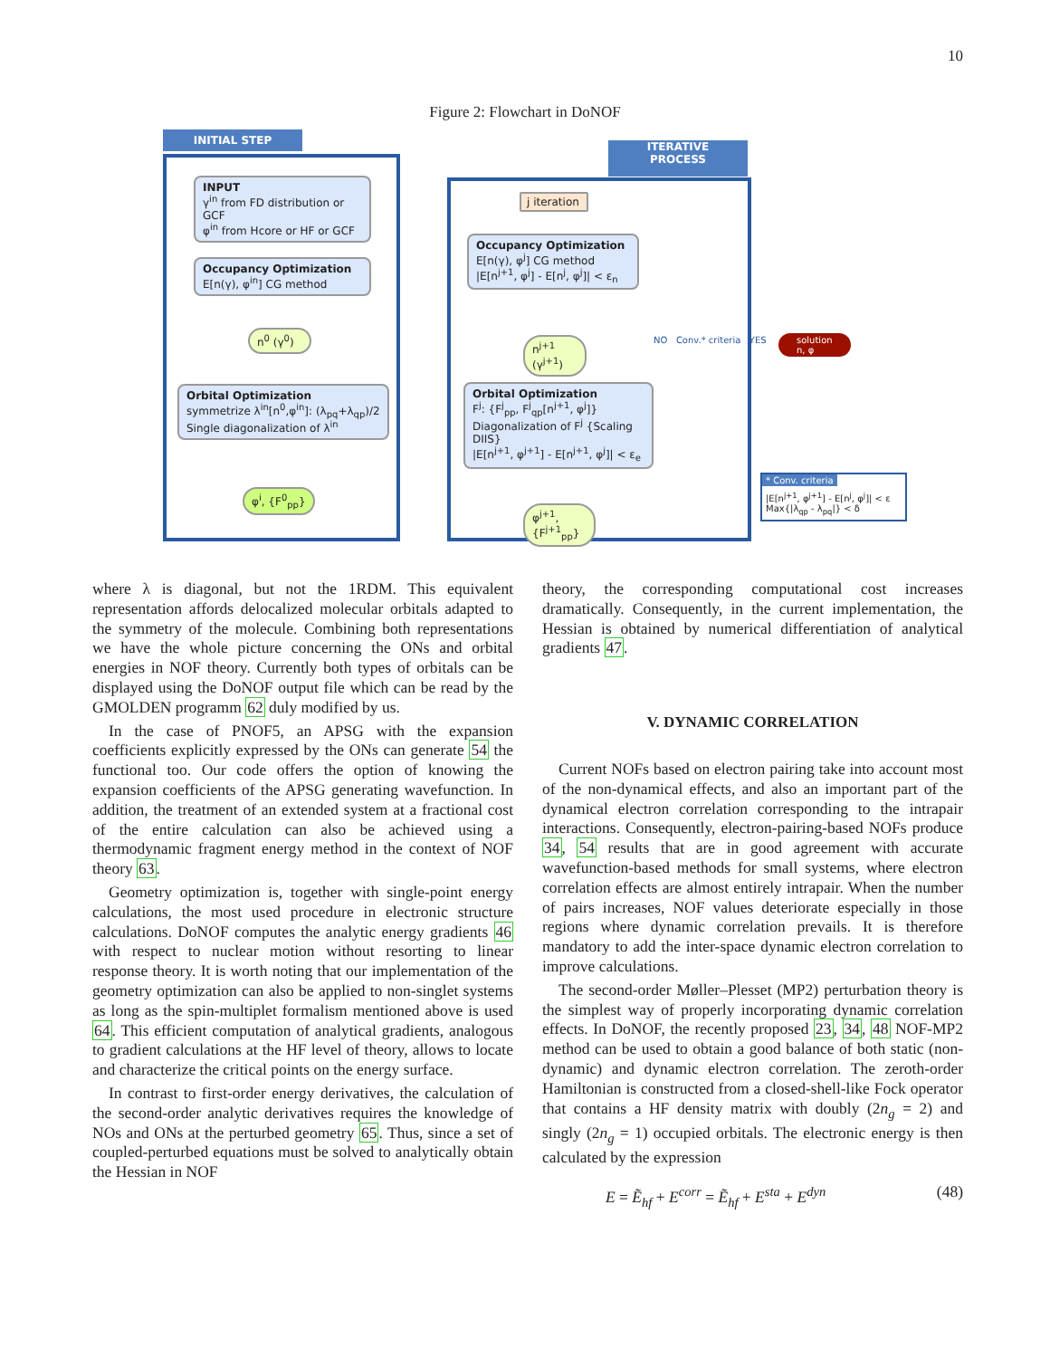10
Figure 2: Flowchart in DoNOF
INITIAL STEP
ITERATIVE
PROCESS
INPUT
γ<sup>in</sup> from FD distribution or GCF
φ<sup>in</sup> from Hcore or HF or GCF
Occupancy Optimization
E[n(γ), φ<sup>in</sup>] CG method
n<sup>0</sup> (γ<sup>0</sup>)
Orbital Optimization
symmetrize λ<sup>in</sup>[n<sup>0</sup>,φ<sup>in</sup>]: (λ<sub>pq</sub>+λ<sub>qp</sub>)/2
Single diagonalization of λ<sup>in</sup>
φ<sup>i</sup>, {F<sup>0</sup><sub>pp</sub>}
j iteration
Occupancy Optimization
E[n(γ), φ<sup>j</sup>] CG method
|E[n<sup>j+1</sup>, φ<sup>j</sup>] - E[n<sup>j</sup>, φ<sup>j</sup>]| < ε<sub>n</sub>
n<sup>j+1</sup> (γ<sup>j+1</sup>)
NO Conv.* criteria YES
solution
n, φ
Orbital Optimization
F<sup>j</sup>: {F<sup>j</sup><sub>pp</sub>, F<sup>j</sup><sub>qp</sub>[n<sup>j+1</sup>, φ<sup>j</sup>]}
Diagonalization of F<sup>j</sup> {Scaling DIIS}
|E[n<sup>j+1</sup>, φ<sup>j+1</sup>] - E[n<sup>j+1</sup>, φ<sup>j</sup>]| < ε<sub>e</sub>
φ<sup>j+1</sup>, {F<sup>j+1</sup><sub>pp</sub>}
* Conv. criteria
|E[n<sup>j+1</sup>, φ<sup>j+1</sup>] - E[n<sup>j</sup>, φ<sup>j</sup>]| < ε
Max{|λ<sub>qp</sub> - λ<sub>pq</sub>|} < δ
where λ is diagonal, but not the 1RDM. This equivalent representation affords delocalized molecular orbitals adapted to the symmetry of the molecule. Combining both representations we have the whole picture concerning the ONs and orbital energies in NOF theory. Currently both types of orbitals can be displayed using the DoNOF output file which can be read by the GMOLDEN programm 62 duly modified by us.
In the case of PNOF5, an APSG with the expansion coefficients explicitly expressed by the ONs can generate 54 the functional too. Our code offers the option of knowing the expansion coefficients of the APSG generating wavefunction. In addition, the treatment of an extended system at a fractional cost of the entire calculation can also be achieved using a thermodynamic fragment energy method in the context of NOF theory 63.
Geometry optimization is, together with single-point energy calculations, the most used procedure in electronic structure calculations. DoNOF computes the analytic energy gradients 46 with respect to nuclear motion without resorting to linear response theory. It is worth noting that our implementation of the geometry optimization can also be applied to non-singlet systems as long as the spin-multiplet formalism mentioned above is used 64. This efficient computation of analytical gradients, analogous to gradient calculations at the HF level of theory, allows to locate and characterize the critical points on the energy surface.
In contrast to first-order energy derivatives, the calculation of the second-order analytic derivatives requires the knowledge of NOs and ONs at the perturbed geometry 65. Thus, since a set of coupled-perturbed equations must be solved to analytically obtain the Hessian in NOF
theory, the corresponding computational cost increases dramatically. Consequently, in the current implementation, the Hessian is obtained by numerical differentiation of analytical gradients 47.
V. DYNAMIC CORRELATION
Current NOFs based on electron pairing take into account most of the non-dynamical effects, and also an important part of the dynamical electron correlation corresponding to the intrapair interactions. Consequently, electron-pairing-based NOFs produce 34, 54 results that are in good agreement with accurate wavefunction-based methods for small systems, where electron correlation effects are almost entirely intrapair. When the number of pairs increases, NOF values deteriorate especially in those regions where dynamic correlation prevails. It is therefore mandatory to add the inter-space dynamic electron correlation to improve calculations.
The second-order Møller–Plesset (MP2) perturbation theory is the simplest way of properly incorporating dynamic correlation effects. In DoNOF, the recently proposed 23, 34, 48 NOF-MP2 method can be used to obtain a good balance of both static (non-dynamic) and dynamic electron correlation. The zeroth-order Hamiltonian is constructed from a closed-shell-like Fock operator that contains a HF density matrix with doubly (2n<sub>g</sub> = 2) and singly (2n<sub>g</sub> = 1) occupied orbitals. The electronic energy is then calculated by the expression
E = Ẽ<sub>hf</sub> + E<sup>corr</sup> = Ẽ<sub>hf</sub> + E<sup>sta</sup> + E<sup>dyn</sup> (48)